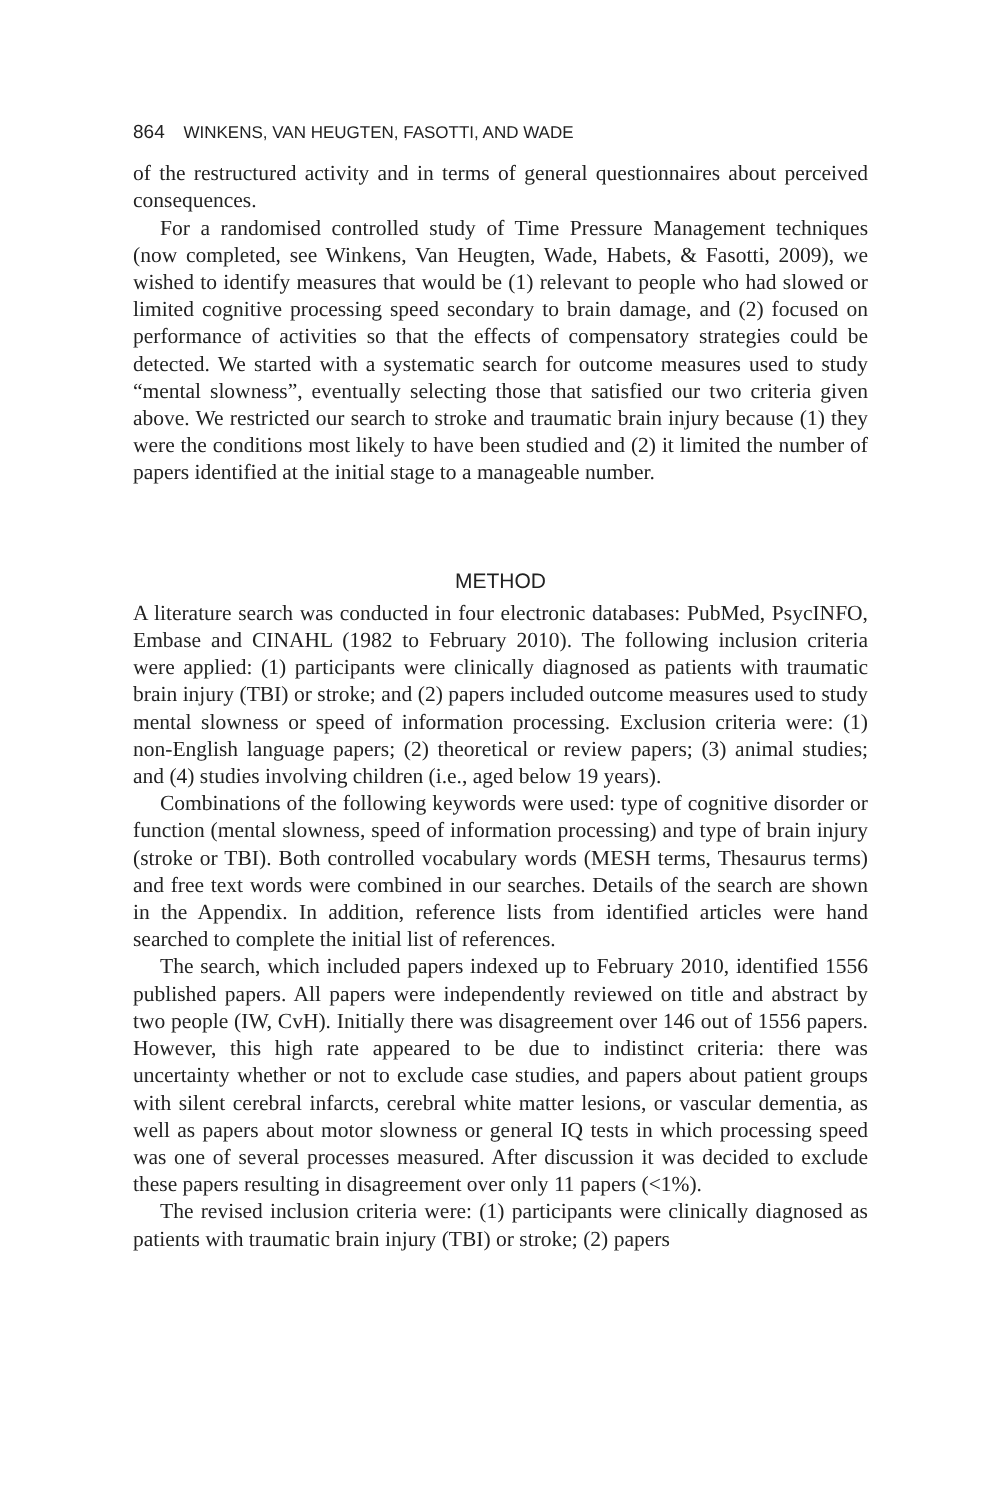864 WINKENS, VAN HEUGTEN, FASOTTI, AND WADE
of the restructured activity and in terms of general questionnaires about perceived consequences.
For a randomised controlled study of Time Pressure Management techniques (now completed, see Winkens, Van Heugten, Wade, Habets, & Fasotti, 2009), we wished to identify measures that would be (1) relevant to people who had slowed or limited cognitive processing speed secondary to brain damage, and (2) focused on performance of activities so that the effects of compensatory strategies could be detected. We started with a systematic search for outcome measures used to study “mental slowness”, eventually selecting those that satisfied our two criteria given above. We restricted our search to stroke and traumatic brain injury because (1) they were the conditions most likely to have been studied and (2) it limited the number of papers identified at the initial stage to a manageable number.
METHOD
A literature search was conducted in four electronic databases: PubMed, PsycINFO, Embase and CINAHL (1982 to February 2010). The following inclusion criteria were applied: (1) participants were clinically diagnosed as patients with traumatic brain injury (TBI) or stroke; and (2) papers included outcome measures used to study mental slowness or speed of information processing. Exclusion criteria were: (1) non-English language papers; (2) theoretical or review papers; (3) animal studies; and (4) studies involving children (i.e., aged below 19 years).
Combinations of the following keywords were used: type of cognitive disorder or function (mental slowness, speed of information processing) and type of brain injury (stroke or TBI). Both controlled vocabulary words (MESH terms, Thesaurus terms) and free text words were combined in our searches. Details of the search are shown in the Appendix. In addition, reference lists from identified articles were hand searched to complete the initial list of references.
The search, which included papers indexed up to February 2010, identified 1556 published papers. All papers were independently reviewed on title and abstract by two people (IW, CvH). Initially there was disagreement over 146 out of 1556 papers. However, this high rate appeared to be due to indistinct criteria: there was uncertainty whether or not to exclude case studies, and papers about patient groups with silent cerebral infarcts, cerebral white matter lesions, or vascular dementia, as well as papers about motor slowness or general IQ tests in which processing speed was one of several processes measured. After discussion it was decided to exclude these papers resulting in disagreement over only 11 papers (<1%).
The revised inclusion criteria were: (1) participants were clinically diagnosed as patients with traumatic brain injury (TBI) or stroke; (2) papers